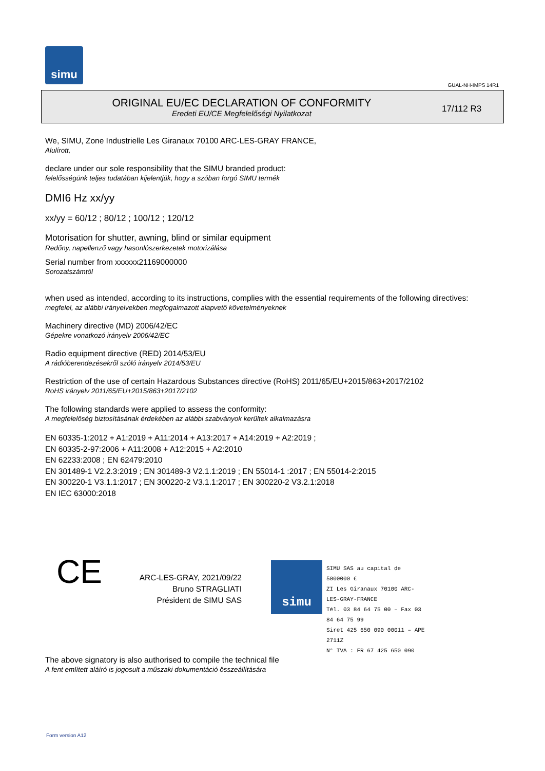simu
GUAL-NH-IMPS 14R1
ORIGINAL EU/EC DECLARATION OF CONFORMITY
Eredeti EU/CE Megfelelőségi Nyilatkozat
17/112 R3
We, SIMU, Zone Industrielle Les Giranaux 70100 ARC-LES-GRAY FRANCE,
Alulírott,
declare under our sole responsibility that the SIMU branded product:
felelősségünk teljes tudatában kijelentjük, hogy a szóban forgó SIMU termék
DMI6 Hz xx/yy
xx/yy = 60/12 ; 80/12 ; 100/12 ; 120/12
Motorisation for shutter, awning, blind or similar equipment
Redőny, napellenző vagy hasonlószerkezetek motorizálása
Serial number from xxxxxx21169000000
Sorozatszámtól
when used as intended, according to its instructions, complies with the essential requirements of the following directives:
megfelel, az alábbi irányelvekben megfogalmazott alapvető követelményeknek
Machinery directive (MD) 2006/42/EC
Gépekre vonatkozó irányelv 2006/42/EC
Radio equipment directive (RED) 2014/53/EU
A rádióberendezésekről szóló irányelv 2014/53/EU
Restriction of the use of certain Hazardous Substances directive (RoHS) 2011/65/EU+2015/863+2017/2102
RoHS irányelv 2011/65/EU+2015/863+2017/2102
The following standards were applied to assess the conformity:
A megfelelőség biztosításának érdekében az alábbi szabványok kerültek alkalmazásra
EN 60335-1:2012 + A1:2019 + A11:2014 + A13:2017 + A14:2019 + A2:2019 ;
EN 60335-2-97:2006 + A11:2008 + A12:2015 + A2:2010
EN 62233:2008 ; EN 62479:2010
EN 301489-1 V2.2.3:2019 ; EN 301489-3 V2.1.1:2019 ; EN 55014-1 :2017 ; EN 55014-2:2015
EN 300220-1 V3.1.1:2017 ; EN 300220-2 V3.1.1:2017 ; EN 300220-2 V3.2.1:2018
EN IEC 63000:2018
CE
ARC-LES-GRAY, 2021/09/22
Bruno STRAGLIATI
Président de SIMU SAS
simu
SIMU SAS au capital de 5000000 €
ZI Les Giranaux 70100 ARC-LES-GRAY-FRANCE
Tél. 03 84 64 75 00 – Fax 03 84 64 75 99
Siret 425 650 090 00011 – APE 2711Z
N° TVA : FR 67 425 650 090
The above signatory is also authorised to compile the technical file
A fent említett aláíró is jogosult a műszaki dokumentáció összeállítására
Form version A12